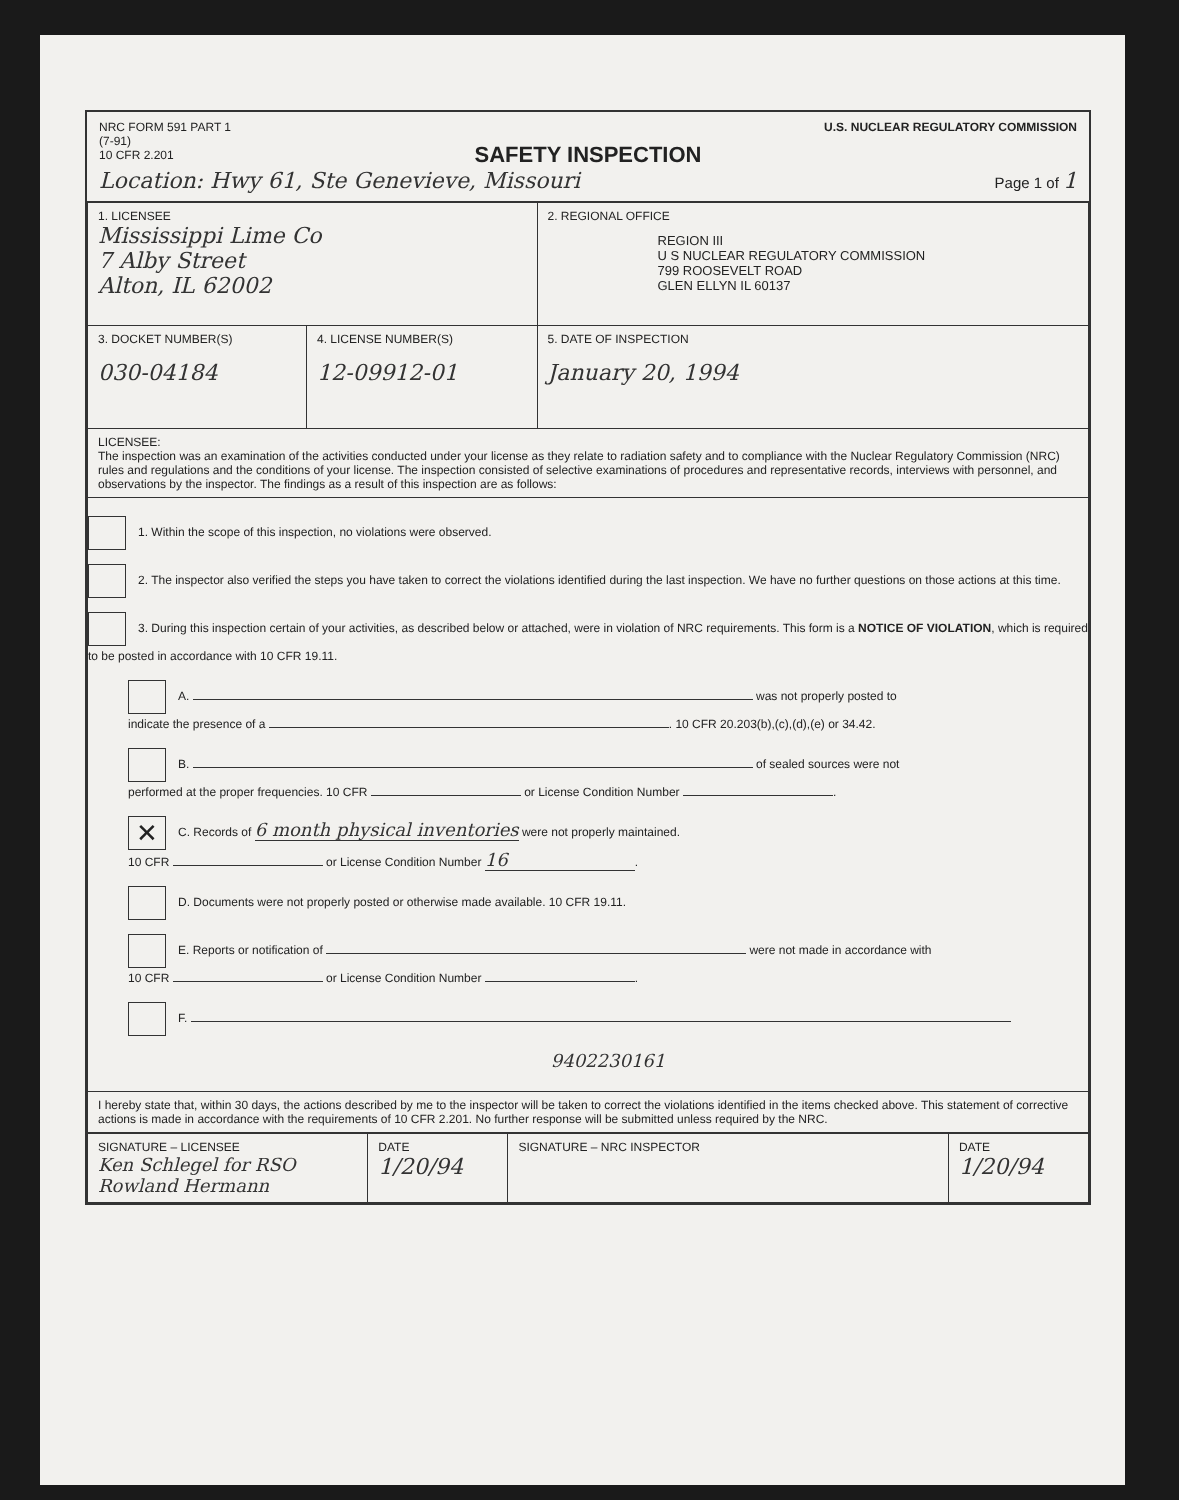NRC FORM 591 PART 1
(7-91)
10 CFR 2.201
U.S. NUCLEAR REGULATORY COMMISSION
SAFETY INSPECTION
Location: Hwy 61, Ste Genevieve, Missouri Page 1 of 1
| 1. LICENSEE Mississippi Lime Co 7 Alby Street Alton, IL 62002 | | 2. REGIONAL OFFICE REGION III U S NUCLEAR REGULATORY COMMISSION 799 ROOSEVELT ROAD GLEN ELLYN IL 60137 |
| 3. DOCKET NUMBER(S) 030-04184 | 4. LICENSE NUMBER(S) 12-09912-01 | 5. DATE OF INSPECTION January 20, 1994 |
| LICENSEE: The inspection was an examination of the activities conducted under your license as they relate to radiation safety and to compliance with the Nuclear Regulatory Commission (NRC) rules and regulations and the conditions of your license. The inspection consisted of selective examinations of procedures and representative records, interviews with personnel, and observations by the inspector. The findings as a result of this inspection are as follows: | | |
| 1. Within the scope of this inspection, no violations were observed. 2. The inspector also verified the steps you have taken to correct the violations identified during the last inspection. We have no further questions on those actions at this time. 3. During this inspection certain of your activities, as described below or attached, were in violation of NRC requirements. This form is a NOTICE OF VIOLATION , which is required to be posted in accordance with 10 CFR 19.11. A. was not properly posted to indicate the presence of a . 10 CFR 20.203(b),(c),(d),(e) or 34.42. B. of sealed sources were not performed at the proper frequencies. 10 CFR or License Condition Number . ✕ C. Records of 6 month physical inventories were not properly maintained. 10 CFR or License Condition Number 16 . D. Documents were not properly posted or otherwise made available. 10 CFR 19.11. E. Reports or notification of were not made in accordance with 10 CFR or License Condition Number . F. 9402230161 | | |
| I hereby state that, within 30 days, the actions described by me to the inspector will be taken to correct the violations identified in the items checked above. This statement of corrective actions is made in accordance with the requirements of 10 CFR 2.201. No further response will be submitted unless required by the NRC. | | |
| SIGNATURE – LICENSEE Ken Schlegel for RSO Rowland Hermann | DATE 1/20/94 | SIGNATURE – NRC INSPECTOR | DATE 1/20/94 |